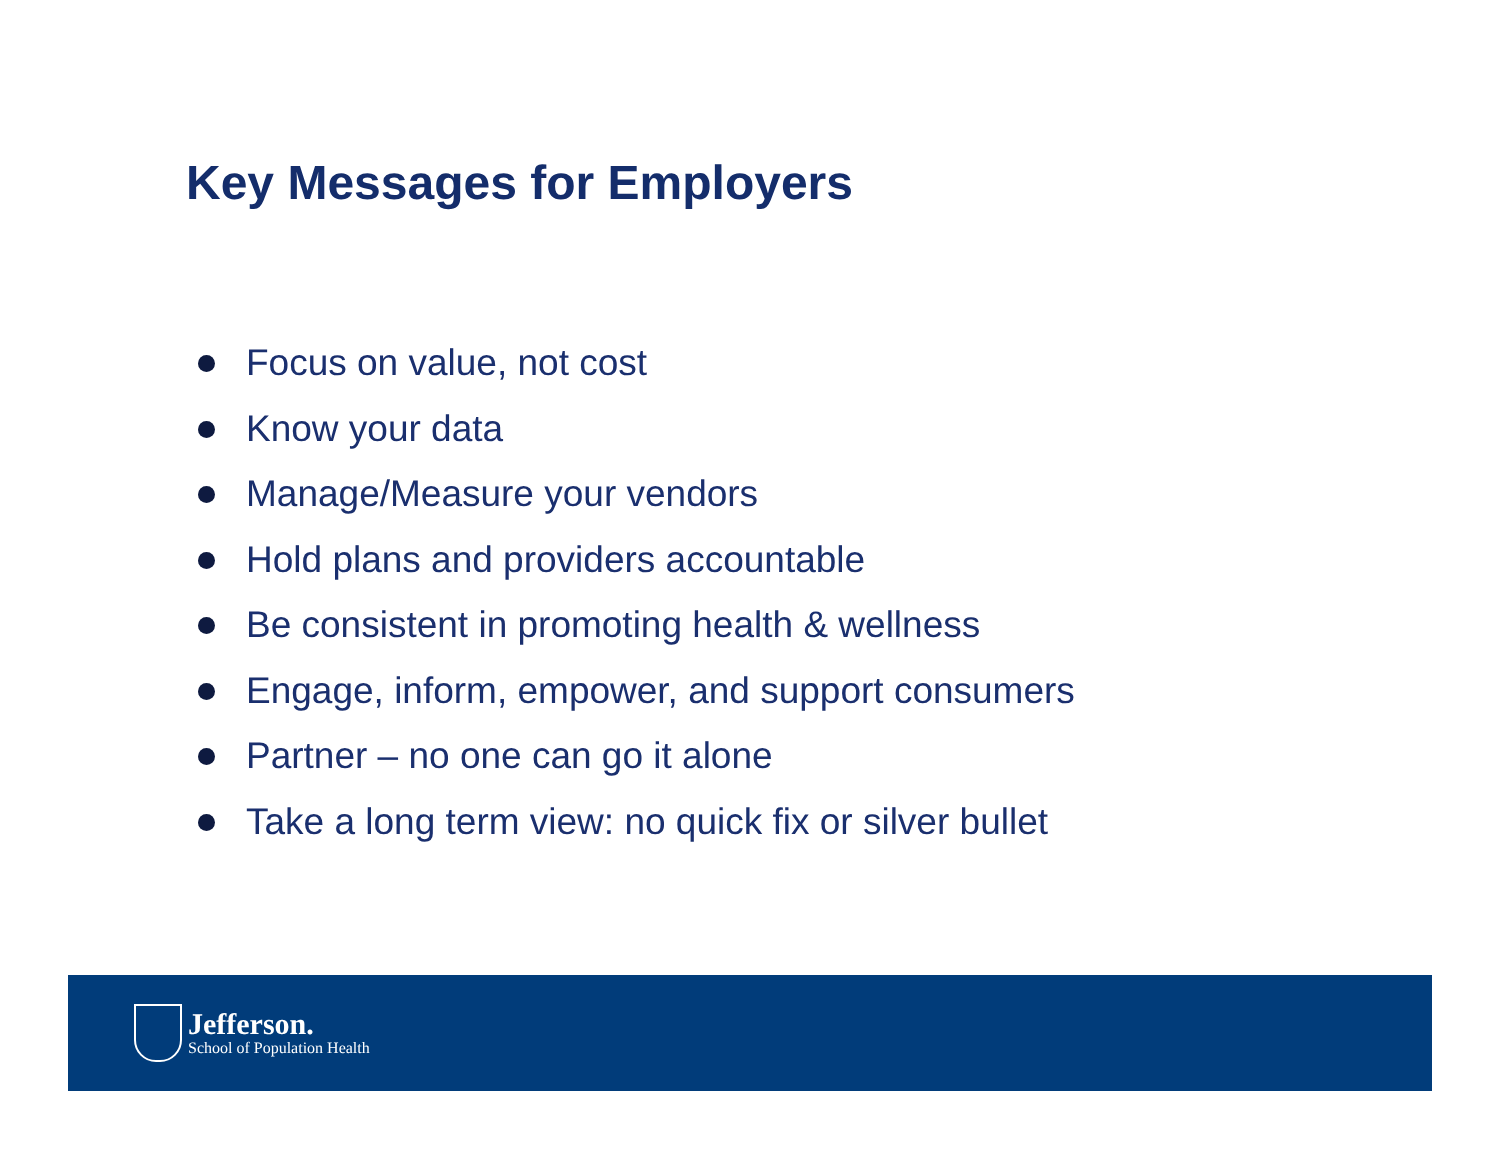Key Messages for Employers
Focus on value, not cost
Know your data
Manage/Measure your vendors
Hold plans and providers accountable
Be consistent in promoting health & wellness
Engage, inform, empower, and support consumers
Partner – no one can go it alone
Take a long term view: no quick fix or silver bullet
Jefferson.
School of Population Health